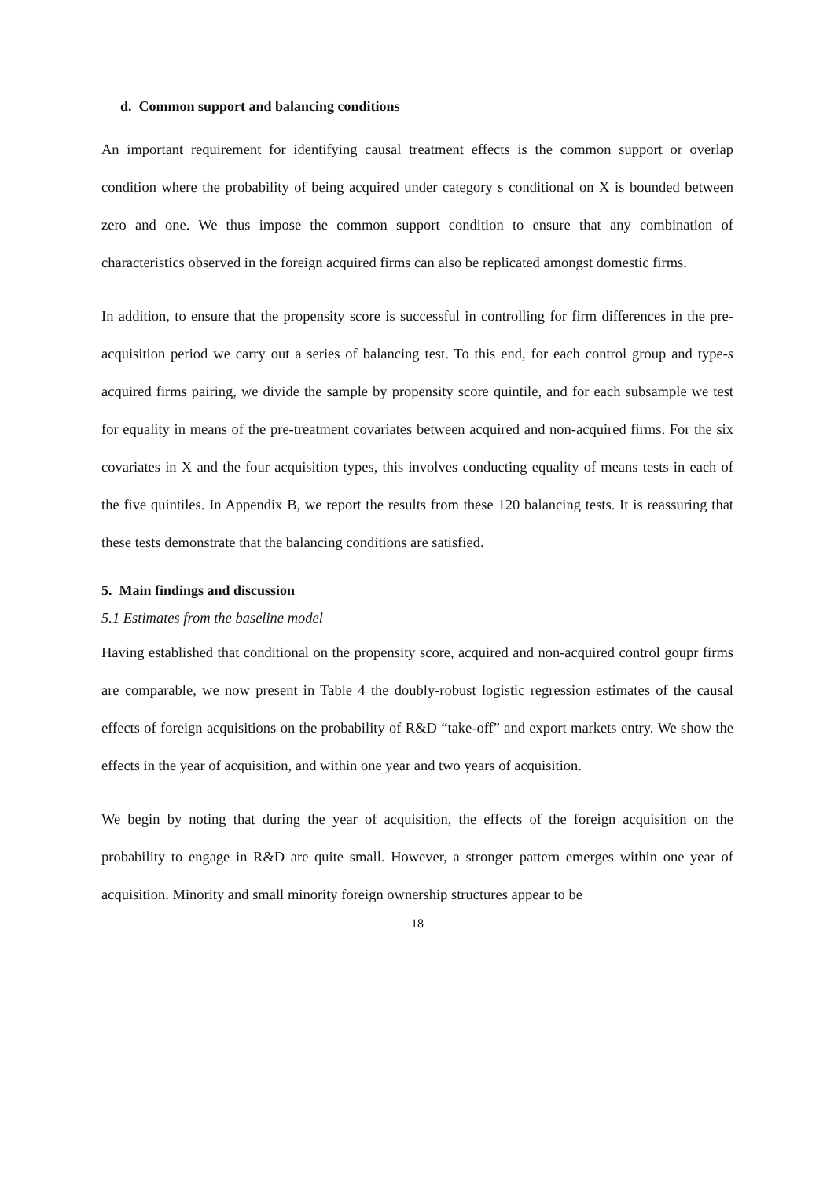d. Common support and balancing conditions
An important requirement for identifying causal treatment effects is the common support or overlap condition where the probability of being acquired under category s conditional on X is bounded between zero and one. We thus impose the common support condition to ensure that any combination of characteristics observed in the foreign acquired firms can also be replicated amongst domestic firms.
In addition, to ensure that the propensity score is successful in controlling for firm differences in the pre-acquisition period we carry out a series of balancing test. To this end, for each control group and type-s acquired firms pairing, we divide the sample by propensity score quintile, and for each subsample we test for equality in means of the pre-treatment covariates between acquired and non-acquired firms. For the six covariates in X and the four acquisition types, this involves conducting equality of means tests in each of the five quintiles. In Appendix B, we report the results from these 120 balancing tests. It is reassuring that these tests demonstrate that the balancing conditions are satisfied.
5. Main findings and discussion
5.1 Estimates from the baseline model
Having established that conditional on the propensity score, acquired and non-acquired control goupr firms are comparable, we now present in Table 4 the doubly-robust logistic regression estimates of the causal effects of foreign acquisitions on the probability of R&D “take-off” and export markets entry. We show the effects in the year of acquisition, and within one year and two years of acquisition.
We begin by noting that during the year of acquisition, the effects of the foreign acquisition on the probability to engage in R&D are quite small. However, a stronger pattern emerges within one year of acquisition. Minority and small minority foreign ownership structures appear to be
18